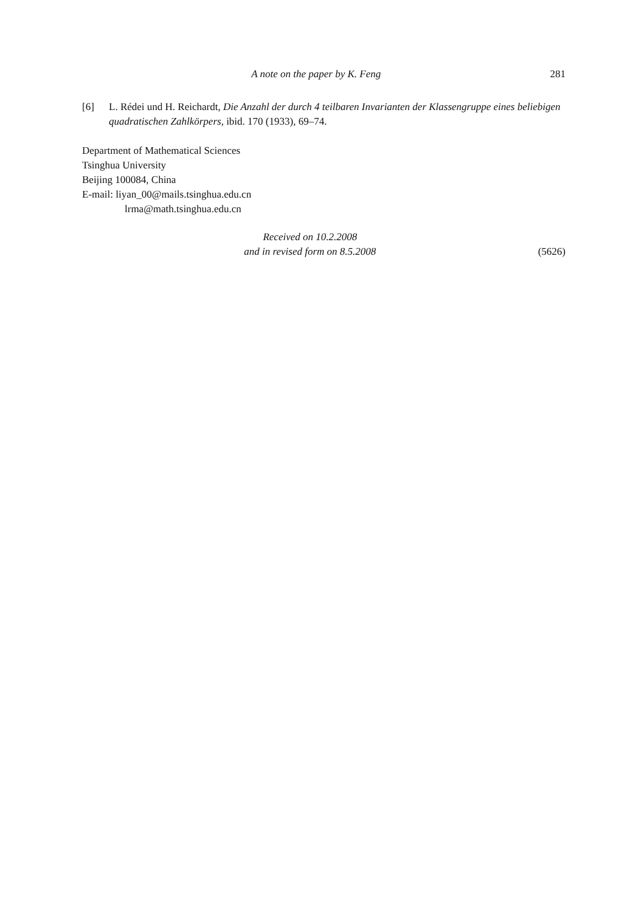A note on the paper by K. Feng 281
[6] L. Rédei und H. Reichardt, Die Anzahl der durch 4 teilbaren Invarianten der Klassengruppe eines beliebigen quadratischen Zahlkörpers, ibid. 170 (1933), 69–74.
Department of Mathematical Sciences
Tsinghua University
Beijing 100084, China
E-mail: liyan_00@mails.tsinghua.edu.cn
lrma@math.tsinghua.edu.cn
Received on 10.2.2008
and in revised form on 8.5.2008
(5626)